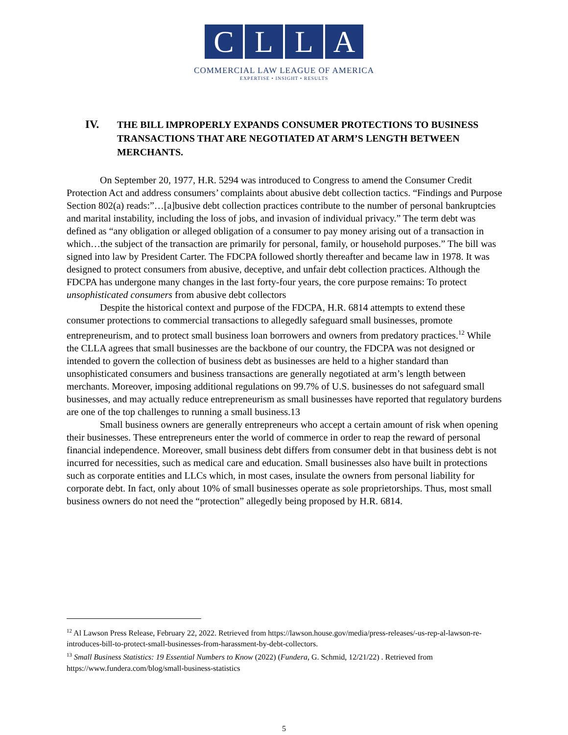CLLA
COMMERCIAL LAW LEAGUE OF AMERICA
EXPERTISE • INSIGHT • RESULTS
IV. THE BILL IMPROPERLY EXPANDS CONSUMER PROTECTIONS TO BUSINESS TRANSACTIONS THAT ARE NEGOTIATED AT ARM’S LENGTH BETWEEN MERCHANTS.
On September 20, 1977, H.R. 5294 was introduced to Congress to amend the Consumer Credit Protection Act and address consumers’ complaints about abusive debt collection tactics. “Findings and Purpose Section 802(a) reads:”…[a]busive debt collection practices contribute to the number of personal bankruptcies and marital instability, including the loss of jobs, and invasion of individual privacy.” The term debt was defined as “any obligation or alleged obligation of a consumer to pay money arising out of a transaction in which…the subject of the transaction are primarily for personal, family, or household purposes.” The bill was signed into law by President Carter. The FDCPA followed shortly thereafter and became law in 1978. It was designed to protect consumers from abusive, deceptive, and unfair debt collection practices. Although the FDCPA has undergone many changes in the last forty-four years, the core purpose remains: To protect unsophisticated consumers from abusive debt collectors
Despite the historical context and purpose of the FDCPA, H.R. 6814 attempts to extend these consumer protections to commercial transactions to allegedly safeguard small businesses, promote entrepreneurism, and to protect small business loan borrowers and owners from predatory practices.<sup>12</sup> While the CLLA agrees that small businesses are the backbone of our country, the FDCPA was not designed or intended to govern the collection of business debt as businesses are held to a higher standard than unsophisticated consumers and business transactions are generally negotiated at arm’s length between merchants. Moreover, imposing additional regulations on 99.7% of U.S. businesses do not safeguard small businesses, and may actually reduce entrepreneurism as small businesses have reported that regulatory burdens are one of the top challenges to running a small business.13
Small business owners are generally entrepreneurs who accept a certain amount of risk when opening their businesses. These entrepreneurs enter the world of commerce in order to reap the reward of personal financial independence. Moreover, small business debt differs from consumer debt in that business debt is not incurred for necessities, such as medical care and education. Small businesses also have built in protections such as corporate entities and LLCs which, in most cases, insulate the owners from personal liability for corporate debt. In fact, only about 10% of small businesses operate as sole proprietorships. Thus, most small business owners do not need the “protection” allegedly being proposed by H.R. 6814.
<sup>12</sup> Al Lawson Press Release, February 22, 2022. Retrieved from https://lawson.house.gov/media/press-releases/-us-rep-al-lawson-re-introduces-bill-to-protect-small-businesses-from-harassment-by-debt-collectors.
<sup>13</sup> Small Business Statistics: 19 Essential Numbers to Know (2022) (Fundera, G. Schmid, 12/21/22) . Retrieved from https://www.fundera.com/blog/small-business-statistics
5